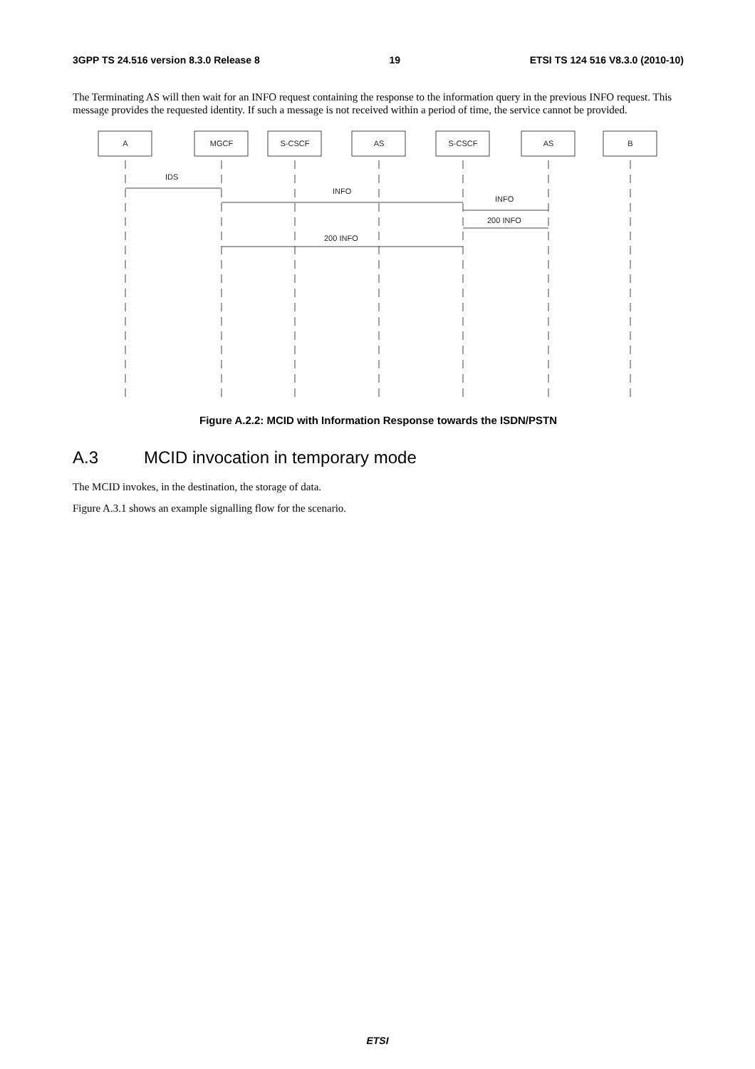3GPP TS 24.516 version 8.3.0 Release 8 19 ETSI TS 124 516 V8.3.0 (2010-10)
The Terminating AS will then wait for an INFO request containing the response to the information query in the previous INFO request. This message provides the requested identity. If such a message is not received within a period of time, the service cannot be provided.
A
MGCF
S-CSCF
AS
S-CSCF
AS
B
IDS
INFO
INFO
200 INFO
200 INFO
Figure A.2.2: MCID with Information Response towards the ISDN/PSTN
A.3 MCID invocation in temporary mode
The MCID invokes, in the destination, the storage of data.
Figure A.3.1 shows an example signalling flow for the scenario.
ETSI